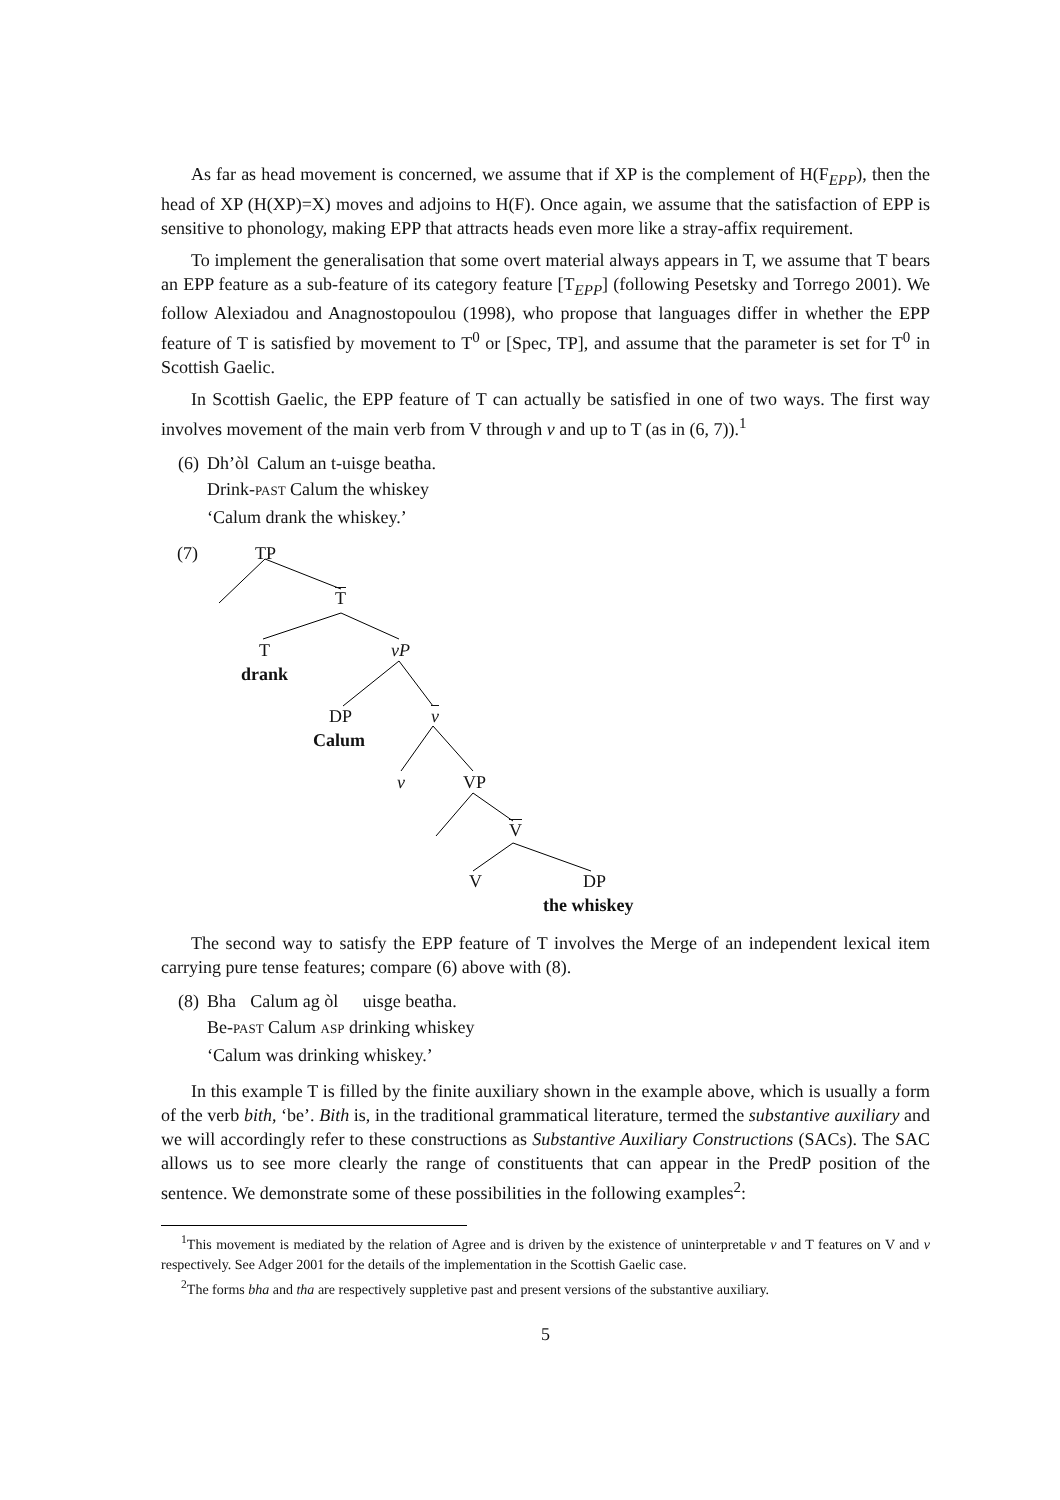As far as head movement is concerned, we assume that if XP is the complement of H(F<sub>EPP</sub>), then the head of XP (H(XP)=X) moves and adjoins to H(F). Once again, we assume that the satisfaction of EPP is sensitive to phonology, making EPP that attracts heads even more like a stray-affix requirement.
To implement the generalisation that some overt material always appears in T, we assume that T bears an EPP feature as a sub-feature of its category feature [T<sub>EPP</sub>] (following Pesetsky and Torrego 2001). We follow Alexiadou and Anagnostopoulou (1998), who propose that languages differ in whether the EPP feature of T is satisfied by movement to T<sup>0</sup> or [Spec, TP], and assume that the parameter is set for T<sup>0</sup> in Scottish Gaelic.
In Scottish Gaelic, the EPP feature of T can actually be satisfied in one of two ways. The first way involves movement of the main verb from V through v and up to T (as in (6, 7)).<sup>1</sup>
| (6) | Dh’òl | Calum an t-uisge beatha. |
| | Drink- PAST Calum the whiskey | |
| | ‘Calum drank the whiskey.’ | |
(7) TP
T
T vP
drank
DP v
Calum
v VP
V
V DP
the whiskey
The second way to satisfy the EPP feature of T involves the Merge of an independent lexical item carrying pure tense features; compare (6) above with (8).
| (8) | Bha | Calum ag òl | uisge beatha. |
| | Be- PAST Calum ASP drinking whiskey | | |
| | ‘Calum was drinking whiskey.’ | | |
In this example T is filled by the finite auxiliary shown in the example above, which is usually a form of the verb bith, ‘be’. Bith is, in the traditional grammatical literature, termed the substantive auxiliary and we will accordingly refer to these constructions as Substantive Auxiliary Constructions (SACs). The SAC allows us to see more clearly the range of constituents that can appear in the PredP position of the sentence. We demonstrate some of these possibilities in the following examples<sup>2</sup>:
<sup>1</sup> This movement is mediated by the relation of Agree and is driven by the existence of uninterpretable v and T features on V and v respectively. See Adger 2001 for the details of the implementation in the Scottish Gaelic case.
<sup>2</sup> The forms bha and tha are respectively suppletive past and present versions of the substantive auxiliary.
5